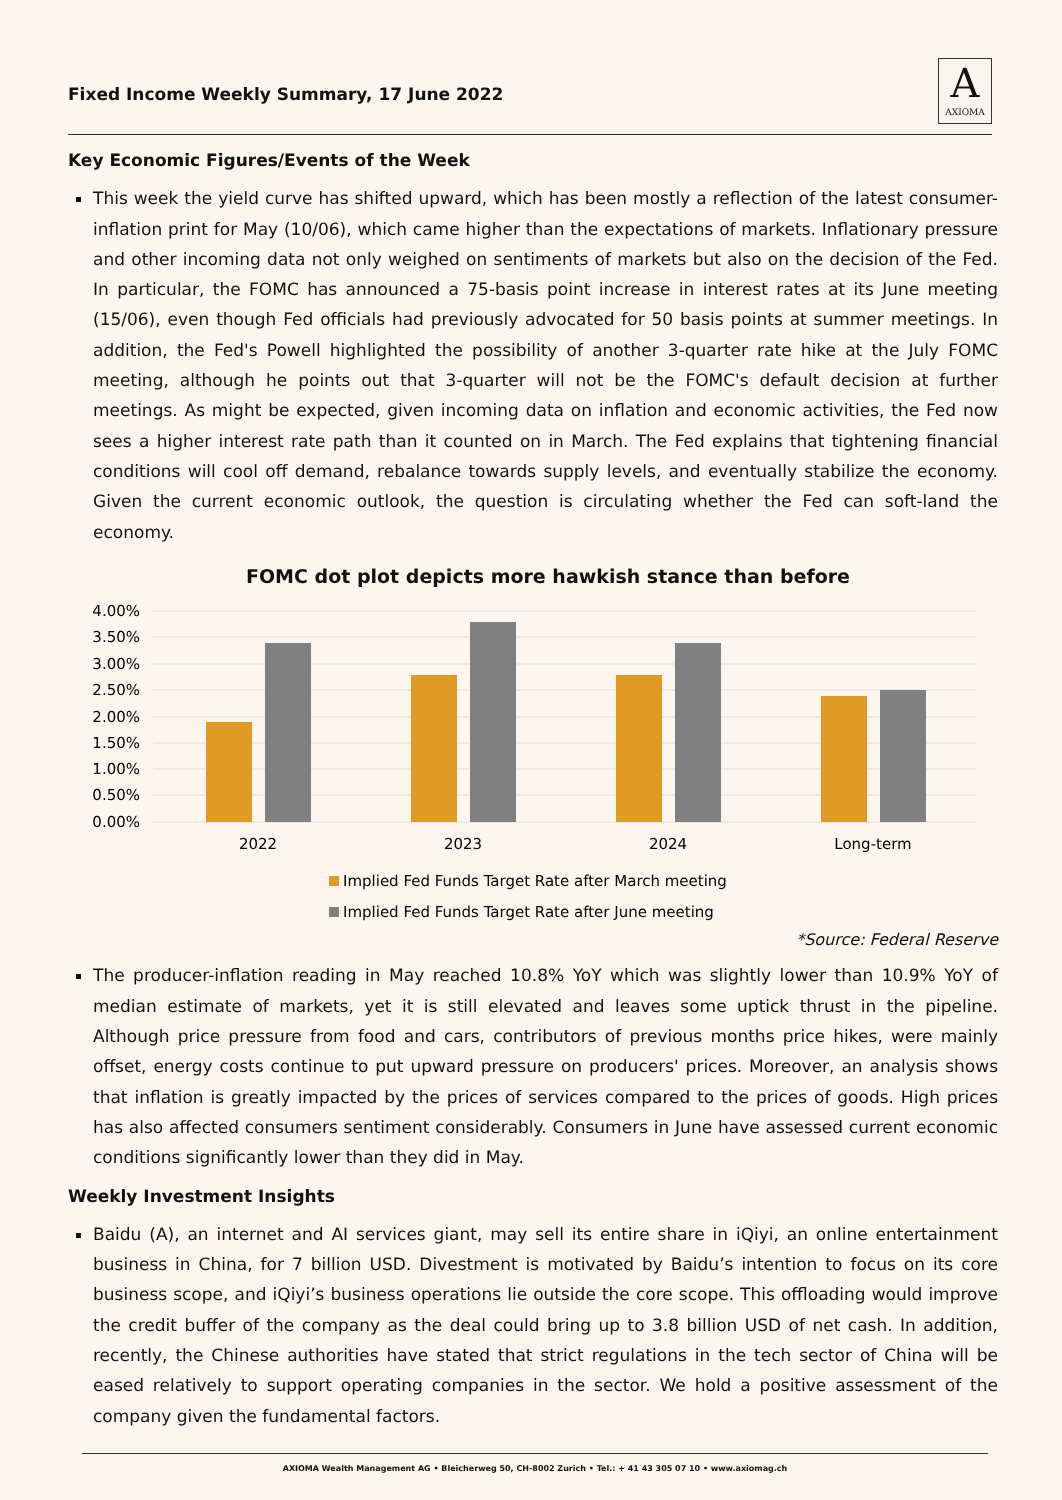Fixed Income Weekly Summary, 17 June 2022
A
AXIOMA
Key Economic Figures/Events of the Week
This week the yield curve has shifted upward, which has been mostly a reflection of the latest consumer-inflation print for May (10/06), which came higher than the expectations of markets. Inflationary pressure and other incoming data not only weighed on sentiments of markets but also on the decision of the Fed. In particular, the FOMC has announced a 75-basis point increase in interest rates at its June meeting (15/06), even though Fed officials had previously advocated for 50 basis points at summer meetings. In addition, the Fed's Powell highlighted the possibility of another 3-quarter rate hike at the July FOMC meeting, although he points out that 3-quarter will not be the FOMC's default decision at further meetings. As might be expected, given incoming data on inflation and economic activities, the Fed now sees a higher interest rate path than it counted on in March. The Fed explains that tightening financial conditions will cool off demand, rebalance towards supply levels, and eventually stabilize the economy. Given the current economic outlook, the question is circulating whether the Fed can soft-land the economy.
FOMC dot plot depicts more hawkish stance than before
4.00%
3.50%
3.00%
2.50%
2.00%
1.50%
1.00%
0.50%
0.00%
2022
2023
2024
Long-term
Implied Fed Funds Target Rate after March meeting
Implied Fed Funds Target Rate after June meeting
*Source: Federal Reserve
The producer-inflation reading in May reached 10.8% YoY which was slightly lower than 10.9% YoY of median estimate of markets, yet it is still elevated and leaves some uptick thrust in the pipeline. Although price pressure from food and cars, contributors of previous months price hikes, were mainly offset, energy costs continue to put upward pressure on producers' prices. Moreover, an analysis shows that inflation is greatly impacted by the prices of services compared to the prices of goods. High prices has also affected consumers sentiment considerably. Consumers in June have assessed current economic conditions significantly lower than they did in May.
Weekly Investment Insights
Baidu (A), an internet and AI services giant, may sell its entire share in iQiyi, an online entertainment business in China, for 7 billion USD. Divestment is motivated by Baidu’s intention to focus on its core business scope, and iQiyi’s business operations lie outside the core scope. This offloading would improve the credit buffer of the company as the deal could bring up to 3.8 billion USD of net cash. In addition, recently, the Chinese authorities have stated that strict regulations in the tech sector of China will be eased relatively to support operating companies in the sector. We hold a positive assessment of the company given the fundamental factors.
AXIOMA Wealth Management AG • Bleicherweg 50, CH-8002 Zurich • Tel.: + 41 43 305 07 10 • www.axiomag.ch